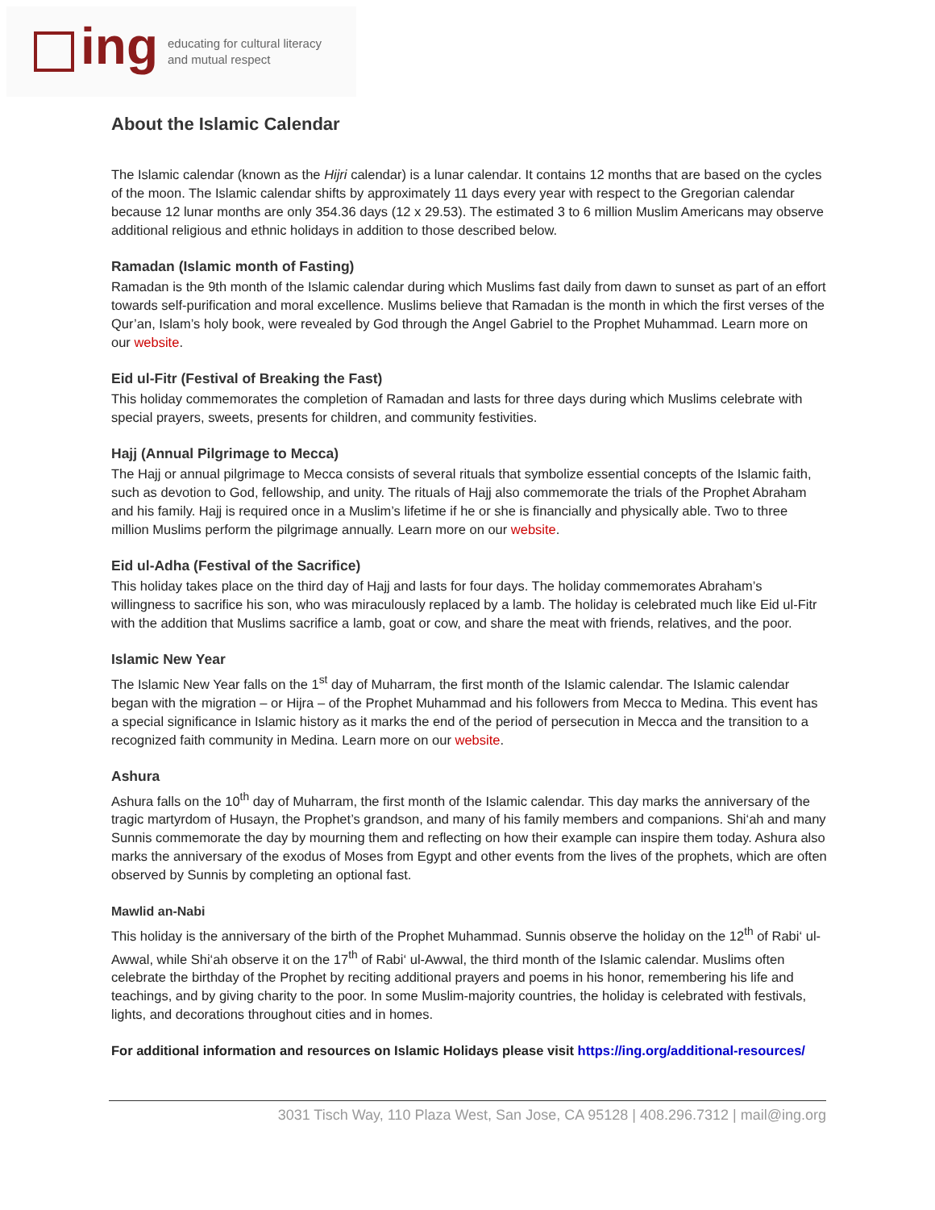ing
educating for cultural literacy
and mutual respect
About the Islamic Calendar
The Islamic calendar (known as the Hijri calendar) is a lunar calendar. It contains 12 months that are based on the cycles of the moon. The Islamic calendar shifts by approximately 11 days every year with respect to the Gregorian calendar because 12 lunar months are only 354.36 days (12 x 29.53). The estimated 3 to 6 million Muslim Americans may observe additional religious and ethnic holidays in addition to those described below.
Ramadan (Islamic month of Fasting)
Ramadan is the 9th month of the Islamic calendar during which Muslims fast daily from dawn to sunset as part of an effort towards self-purification and moral excellence. Muslims believe that Ramadan is the month in which the first verses of the Qur’an, Islam’s holy book, were revealed by God through the Angel Gabriel to the Prophet Muhammad. Learn more on our website.
Eid ul-Fitr (Festival of Breaking the Fast)
This holiday commemorates the completion of Ramadan and lasts for three days during which Muslims celebrate with special prayers, sweets, presents for children, and community festivities.
Hajj (Annual Pilgrimage to Mecca)
The Hajj or annual pilgrimage to Mecca consists of several rituals that symbolize essential concepts of the Islamic faith, such as devotion to God, fellowship, and unity. The rituals of Hajj also commemorate the trials of the Prophet Abraham and his family. Hajj is required once in a Muslim’s lifetime if he or she is financially and physically able. Two to three million Muslims perform the pilgrimage annually. Learn more on our website.
Eid ul-Adha (Festival of the Sacrifice)
This holiday takes place on the third day of Hajj and lasts for four days. The holiday commemorates Abraham’s willingness to sacrifice his son, who was miraculously replaced by a lamb. The holiday is celebrated much like Eid ul-Fitr with the addition that Muslims sacrifice a lamb, goat or cow, and share the meat with friends, relatives, and the poor.
Islamic New Year
The Islamic New Year falls on the 1<sup>st</sup> day of Muharram, the first month of the Islamic calendar. The Islamic calendar began with the migration – or Hijra – of the Prophet Muhammad and his followers from Mecca to Medina. This event has a special significance in Islamic history as it marks the end of the period of persecution in Mecca and the transition to a recognized faith community in Medina. Learn more on our website.
Ashura
Ashura falls on the 10<sup>th</sup> day of Muharram, the first month of the Islamic calendar. This day marks the anniversary of the tragic martyrdom of Husayn, the Prophet’s grandson, and many of his family members and companions. Shi‘ah and many Sunnis commemorate the day by mourning them and reflecting on how their example can inspire them today. Ashura also marks the anniversary of the exodus of Moses from Egypt and other events from the lives of the prophets, which are often observed by Sunnis by completing an optional fast.
Mawlid an-Nabi
This holiday is the anniversary of the birth of the Prophet Muhammad. Sunnis observe the holiday on the 12<sup>th</sup> of Rabi‘ ul-Awwal, while Shi‘ah observe it on the 17<sup>th</sup> of Rabi‘ ul-Awwal, the third month of the Islamic calendar. Muslims often celebrate the birthday of the Prophet by reciting additional prayers and poems in his honor, remembering his life and teachings, and by giving charity to the poor. In some Muslim-majority countries, the holiday is celebrated with festivals, lights, and decorations throughout cities and in homes.
For additional information and resources on Islamic Holidays please visit https://ing.org/additional-resources/
3031 Tisch Way, 110 Plaza West, San Jose, CA 95128 | 408.296.7312 | mail@ing.org